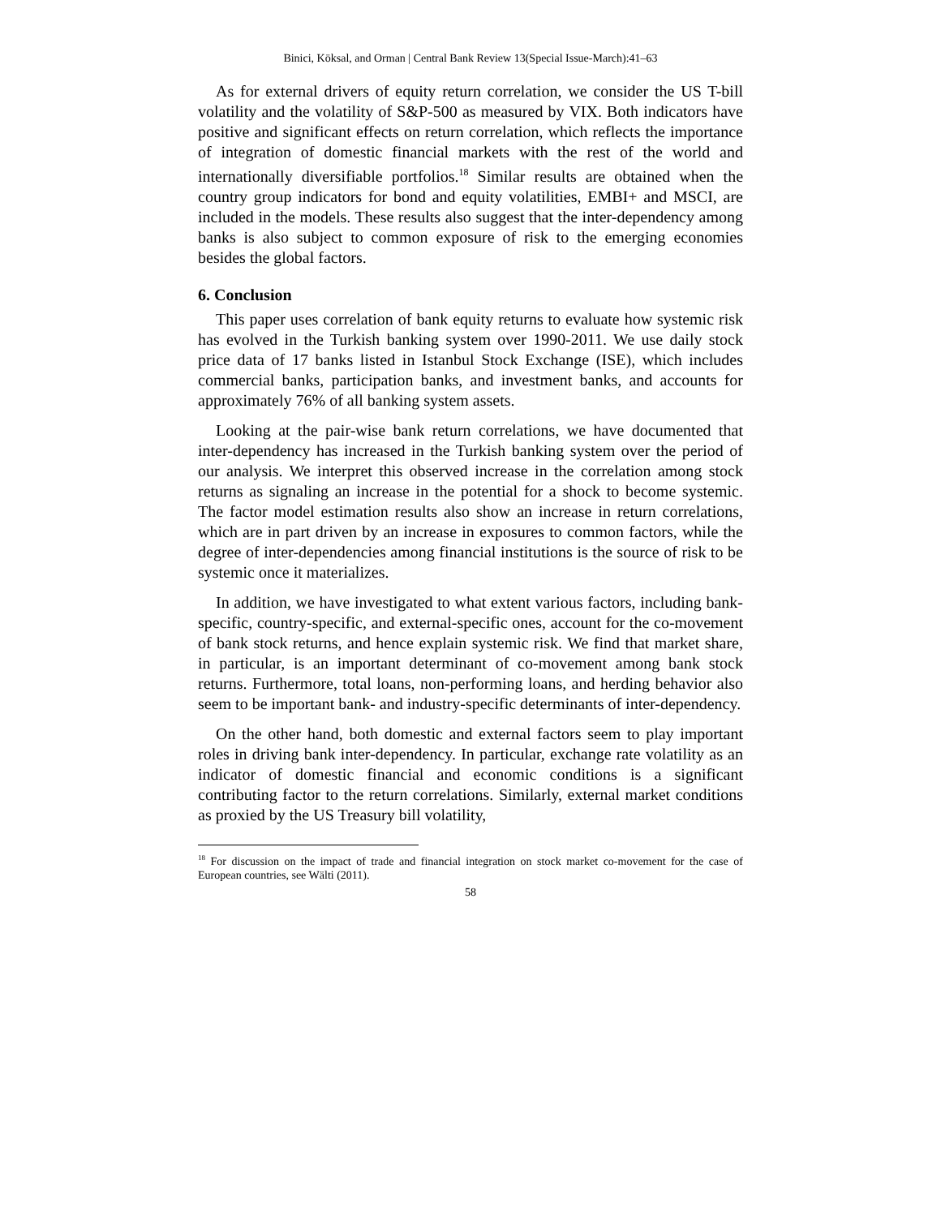Binici, Köksal, and Orman | Central Bank Review 13(Special Issue-March):41–63
As for external drivers of equity return correlation, we consider the US T-bill volatility and the volatility of S&P-500 as measured by VIX. Both indicators have positive and significant effects on return correlation, which reflects the importance of integration of domestic financial markets with the rest of the world and internationally diversifiable portfolios.<sup>18</sup> Similar results are obtained when the country group indicators for bond and equity volatilities, EMBI+ and MSCI, are included in the models. These results also suggest that the inter-dependency among banks is also subject to common exposure of risk to the emerging economies besides the global factors.
6. Conclusion
This paper uses correlation of bank equity returns to evaluate how systemic risk has evolved in the Turkish banking system over 1990-2011. We use daily stock price data of 17 banks listed in Istanbul Stock Exchange (ISE), which includes commercial banks, participation banks, and investment banks, and accounts for approximately 76% of all banking system assets.
Looking at the pair-wise bank return correlations, we have documented that inter-dependency has increased in the Turkish banking system over the period of our analysis. We interpret this observed increase in the correlation among stock returns as signaling an increase in the potential for a shock to become systemic. The factor model estimation results also show an increase in return correlations, which are in part driven by an increase in exposures to common factors, while the degree of inter-dependencies among financial institutions is the source of risk to be systemic once it materializes.
In addition, we have investigated to what extent various factors, including bank-specific, country-specific, and external-specific ones, account for the co-movement of bank stock returns, and hence explain systemic risk. We find that market share, in particular, is an important determinant of co-movement among bank stock returns. Furthermore, total loans, non-performing loans, and herding behavior also seem to be important bank- and industry-specific determinants of inter-dependency.
On the other hand, both domestic and external factors seem to play important roles in driving bank inter-dependency. In particular, exchange rate volatility as an indicator of domestic financial and economic conditions is a significant contributing factor to the return correlations. Similarly, external market conditions as proxied by the US Treasury bill volatility,
<sup>18</sup> For discussion on the impact of trade and financial integration on stock market co-movement for the case of European countries, see Wälti (2011).
58